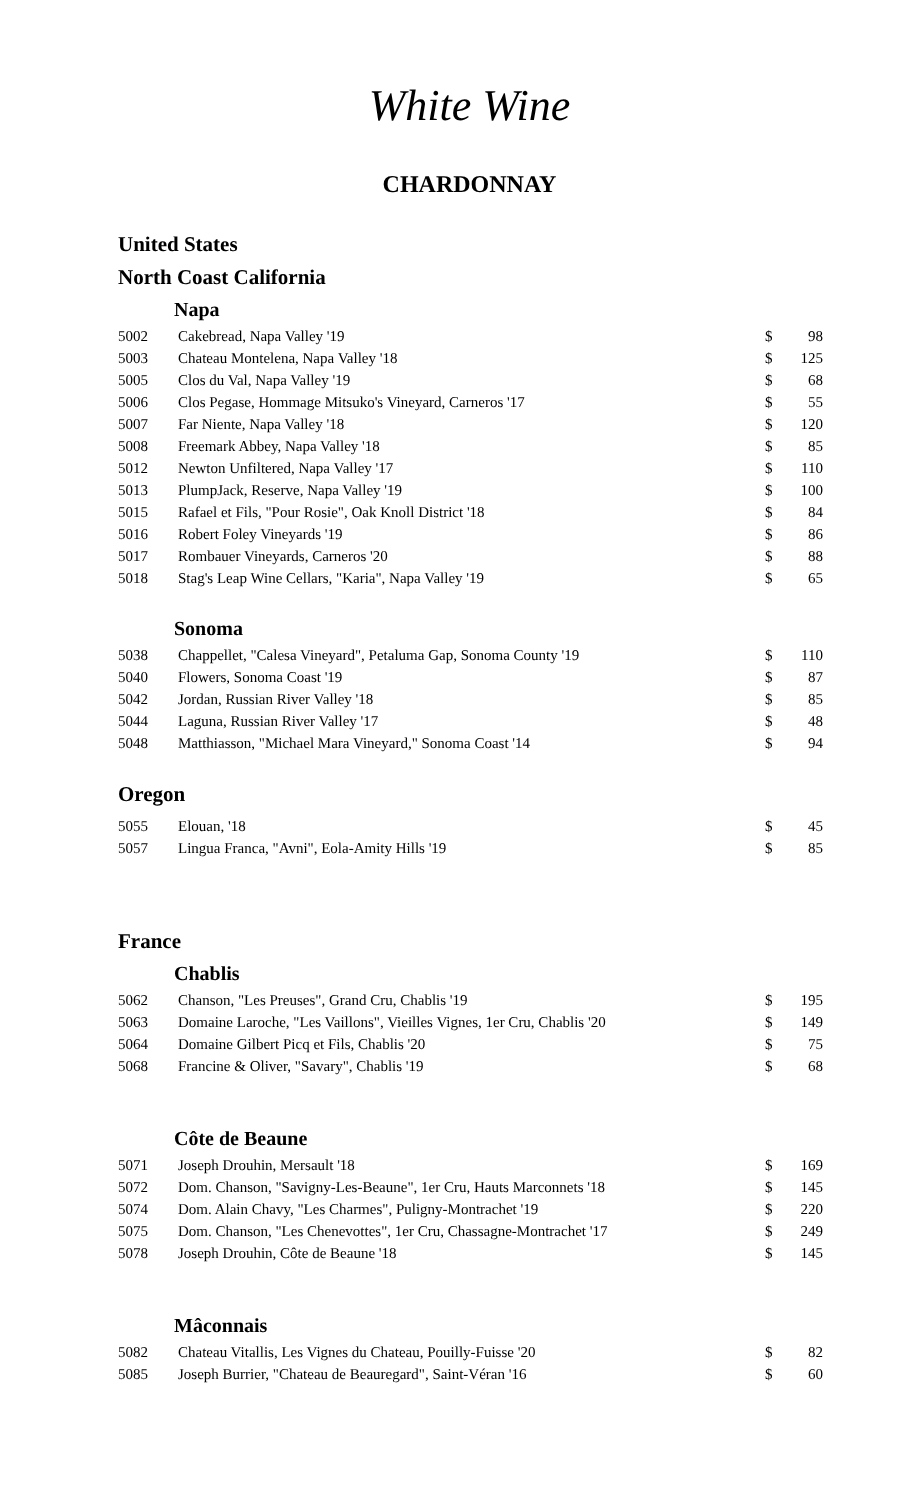White Wine
CHARDONNAY
United States
North Coast California
Napa
| 5002 | Cakebread, Napa Valley '19 | $ | 98 |
| 5003 | Chateau Montelena, Napa Valley '18 | $ | 125 |
| 5005 | Clos du Val, Napa Valley '19 | $ | 68 |
| 5006 | Clos Pegase, Hommage Mitsuko's Vineyard, Carneros '17 | $ | 55 |
| 5007 | Far Niente, Napa Valley '18 | $ | 120 |
| 5008 | Freemark Abbey, Napa Valley '18 | $ | 85 |
| 5012 | Newton Unfiltered, Napa Valley '17 | $ | 110 |
| 5013 | PlumpJack, Reserve, Napa Valley '19 | $ | 100 |
| 5015 | Rafael et Fils, "Pour Rosie", Oak Knoll District '18 | $ | 84 |
| 5016 | Robert Foley Vineyards '19 | $ | 86 |
| 5017 | Rombauer Vineyards, Carneros '20 | $ | 88 |
| 5018 | Stag's Leap Wine Cellars, "Karia", Napa Valley '19 | $ | 65 |
Sonoma
| 5038 | Chappellet, "Calesa Vineyard", Petaluma Gap, Sonoma County '19 | $ | 110 |
| 5040 | Flowers, Sonoma Coast '19 | $ | 87 |
| 5042 | Jordan, Russian River Valley '18 | $ | 85 |
| 5044 | Laguna, Russian River Valley '17 | $ | 48 |
| 5048 | Matthiasson, "Michael Mara Vineyard," Sonoma Coast '14 | $ | 94 |
Oregon
| 5055 | Elouan, '18 | $ | 45 |
| 5057 | Lingua Franca, "Avni", Eola-Amity Hills '19 | $ | 85 |
France
Chablis
| 5062 | Chanson, "Les Preuses", Grand Cru, Chablis '19 | $ | 195 |
| 5063 | Domaine Laroche, "Les Vaillons", Vieilles Vignes, 1er Cru, Chablis '20 | $ | 149 |
| 5064 | Domaine Gilbert Picq et Fils, Chablis '20 | $ | 75 |
| 5068 | Francine & Oliver, "Savary", Chablis '19 | $ | 68 |
Côte de Beaune
| 5071 | Joseph Drouhin, Mersault '18 | $ | 169 |
| 5072 | Dom. Chanson, "Savigny-Les-Beaune", 1er Cru, Hauts Marconnets '18 | $ | 145 |
| 5074 | Dom. Alain Chavy, "Les Charmes", Puligny-Montrachet '19 | $ | 220 |
| 5075 | Dom. Chanson, "Les Chenevottes", 1er Cru, Chassagne-Montrachet '17 | $ | 249 |
| 5078 | Joseph Drouhin, Côte de Beaune '18 | $ | 145 |
Mâconnais
| 5082 | Chateau Vitallis, Les Vignes du Chateau, Pouilly-Fuisse '20 | $ | 82 |
| 5085 | Joseph Burrier, "Chateau de Beauregard", Saint-Véran '16 | $ | 60 |